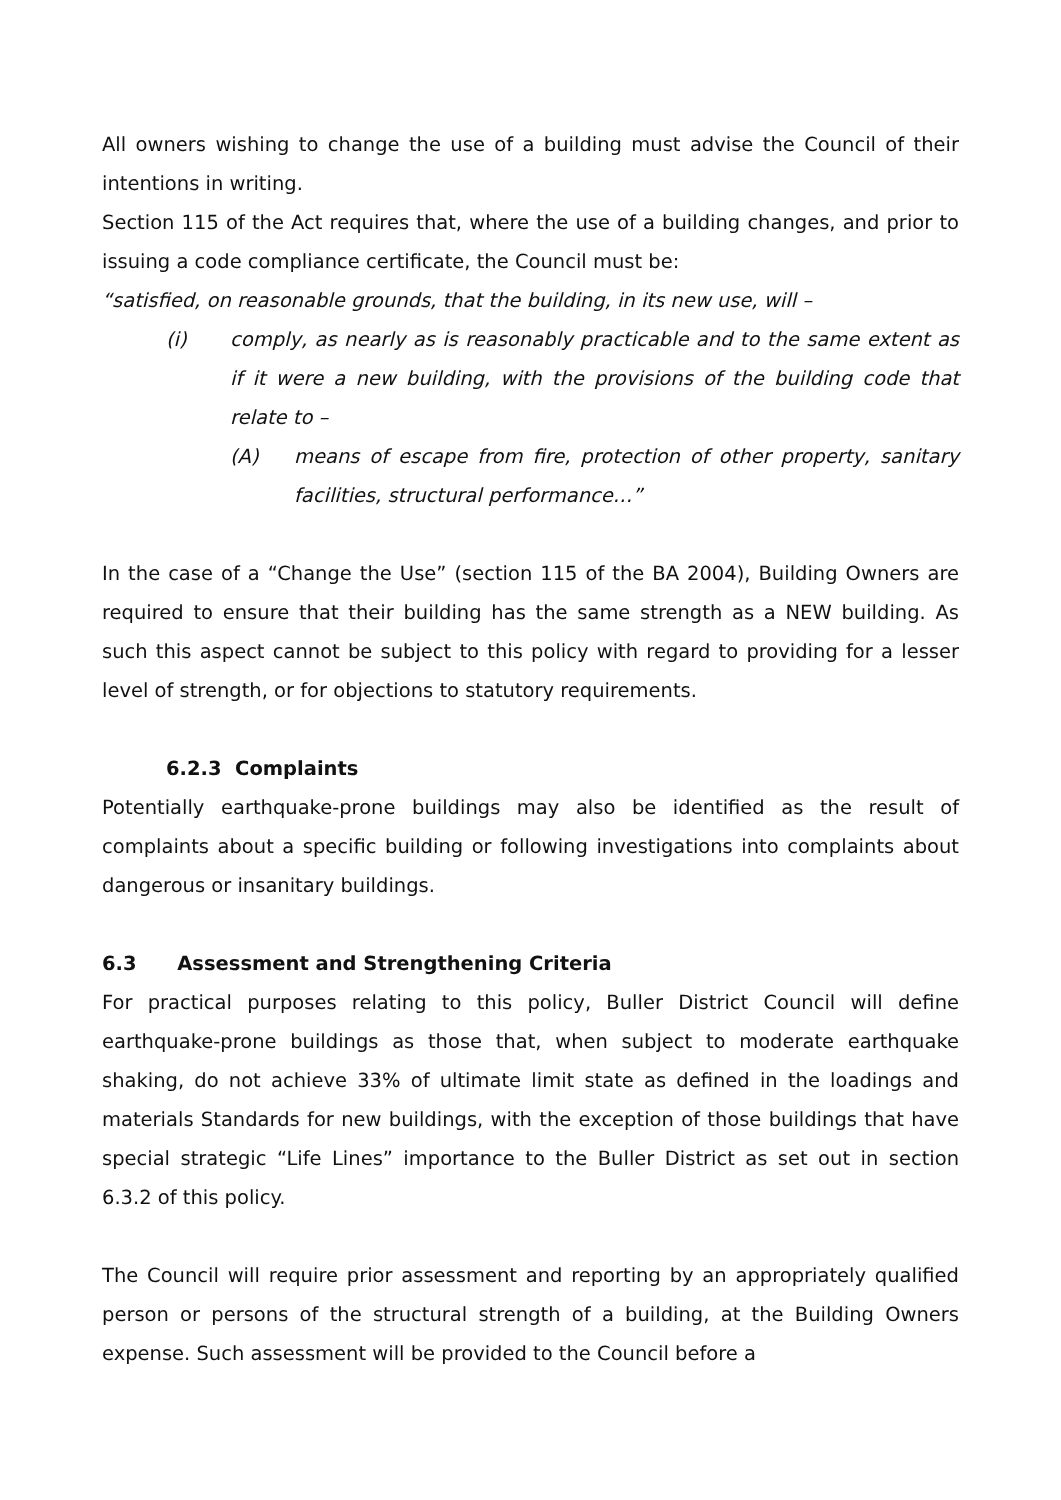All owners wishing to change the use of a building must advise the Council of their intentions in writing.
Section 115 of the Act requires that, where the use of a building changes, and prior to issuing a code compliance certificate, the Council must be:
“satisfied, on reasonable grounds, that the building, in its new use, will –
(i) comply, as nearly as is reasonably practicable and to the same extent as if it were a new building, with the provisions of the building code that relate to –
(A) means of escape from fire, protection of other property, sanitary facilities, structural performance…”
In the case of a “Change the Use” (section 115 of the BA 2004), Building Owners are required to ensure that their building has the same strength as a NEW building. As such this aspect cannot be subject to this policy with regard to providing for a lesser level of strength, or for objections to statutory requirements.
6.2.3 Complaints
Potentially earthquake-prone buildings may also be identified as the result of complaints about a specific building or following investigations into complaints about dangerous or insanitary buildings.
6.3 Assessment and Strengthening Criteria
For practical purposes relating to this policy, Buller District Council will define earthquake-prone buildings as those that, when subject to moderate earthquake shaking, do not achieve 33% of ultimate limit state as defined in the loadings and materials Standards for new buildings, with the exception of those buildings that have special strategic “Life Lines” importance to the Buller District as set out in section 6.3.2 of this policy.
The Council will require prior assessment and reporting by an appropriately qualified person or persons of the structural strength of a building, at the Building Owners expense. Such assessment will be provided to the Council before a